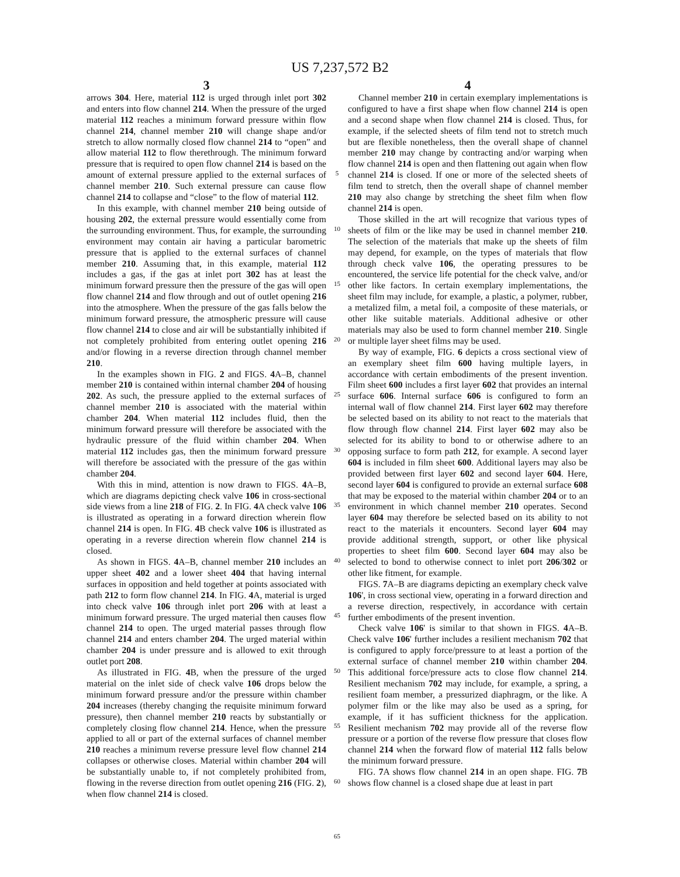US 7,237,572 B2
3
arrows 304. Here, material 112 is urged through inlet port 302 and enters into flow channel 214. When the pressure of the urged material 112 reaches a minimum forward pressure within flow channel 214, channel member 210 will change shape and/or stretch to allow normally closed flow channel 214 to “open” and allow material 112 to flow therethrough. The minimum forward pressure that is required to open flow channel 214 is based on the amount of external pressure applied to the external surfaces of channel member 210. Such external pressure can cause flow channel 214 to collapse and “close” to the flow of material 112.
In this example, with channel member 210 being outside of housing 202, the external pressure would essentially come from the surrounding environment. Thus, for example, the surrounding environment may contain air having a particular barometric pressure that is applied to the external surfaces of channel member 210. Assuming that, in this example, material 112 includes a gas, if the gas at inlet port 302 has at least the minimum forward pressure then the pressure of the gas will open flow channel 214 and flow through and out of outlet opening 216 into the atmosphere. When the pressure of the gas falls below the minimum forward pressure, the atmospheric pressure will cause flow channel 214 to close and air will be substantially inhibited if not completely prohibited from entering outlet opening 216 and/or flowing in a reverse direction through channel member 210.
In the examples shown in FIG. 2 and FIGS. 4 A–B, channel member 210 is contained within internal chamber 204 of housing 202. As such, the pressure applied to the external surfaces of channel member 210 is associated with the material within chamber 204. When material 112 includes fluid, then the minimum forward pressure will therefore be associated with the hydraulic pressure of the fluid within chamber 204. When material 112 includes gas, then the minimum forward pressure will therefore be associated with the pressure of the gas within chamber 204.
With this in mind, attention is now drawn to FIGS. 4 A–B, which are diagrams depicting check valve 106 in cross-sectional side views from a line 218 of FIG. 2. In FIG. 4 A check valve 106 is illustrated as operating in a forward direction wherein flow channel 214 is open. In FIG. 4 B check valve 106 is illustrated as operating in a reverse direction wherein flow channel 214 is closed.
As shown in FIGS. 4 A–B, channel member 210 includes an upper sheet 402 and a lower sheet 404 that having internal surfaces in opposition and held together at points associated with path 212 to form flow channel 214. In FIG. 4 A, material is urged into check valve 106 through inlet port 206 with at least a minimum forward pressure. The urged material then causes flow channel 214 to open. The urged material passes through flow channel 214 and enters chamber 204. The urged material within chamber 204 is under pressure and is allowed to exit through outlet port 208.
As illustrated in FIG. 4 B, when the pressure of the urged material on the inlet side of check valve 106 drops below the minimum forward pressure and/or the pressure within chamber 204 increases (thereby changing the requisite minimum forward pressure), then channel member 210 reacts by substantially or completely closing flow channel 214. Hence, when the pressure applied to all or part of the external surfaces of channel member 210 reaches a minimum reverse pressure level flow channel 214 collapses or otherwise closes. Material within chamber 204 will be substantially unable to, if not completely prohibited from, flowing in the reverse direction from outlet opening 216 (FIG. 2), when flow channel 214 is closed.
5
10
15
20
25
30
35
40
45
50
55
60
65
4
Channel member 210 in certain exemplary implementations is configured to have a first shape when flow channel 214 is open and a second shape when flow channel 214 is closed. Thus, for example, if the selected sheets of film tend not to stretch much but are flexible nonetheless, then the overall shape of channel member 210 may change by contracting and/or warping when flow channel 214 is open and then flattening out again when flow channel 214 is closed. If one or more of the selected sheets of film tend to stretch, then the overall shape of channel member 210 may also change by stretching the sheet film when flow channel 214 is open.
Those skilled in the art will recognize that various types of sheets of film or the like may be used in channel member 210. The selection of the materials that make up the sheets of film may depend, for example, on the types of materials that flow through check valve 106, the operating pressures to be encountered, the service life potential for the check valve, and/or other like factors. In certain exemplary implementations, the sheet film may include, for example, a plastic, a polymer, rubber, a metalized film, a metal foil, a composite of these materials, or other like suitable materials. Additional adhesive or other materials may also be used to form channel member 210. Single or multiple layer sheet films may be used.
By way of example, FIG. 6 depicts a cross sectional view of an exemplary sheet film 600 having multiple layers, in accordance with certain embodiments of the present invention. Film sheet 600 includes a first layer 602 that provides an internal surface 606. Internal surface 606 is configured to form an internal wall of flow channel 214. First layer 602 may therefore be selected based on its ability to not react to the materials that flow through flow channel 214. First layer 602 may also be selected for its ability to bond to or otherwise adhere to an opposing surface to form path 212, for example. A second layer 604 is included in film sheet 600. Additional layers may also be provided between first layer 602 and second layer 604. Here, second layer 604 is configured to provide an external surface 608 that may be exposed to the material within chamber 204 or to an environment in which channel member 210 operates. Second layer 604 may therefore be selected based on its ability to not react to the materials it encounters. Second layer 604 may provide additional strength, support, or other like physical properties to sheet film 600. Second layer 604 may also be selected to bond to otherwise connect to inlet port 206/302 or other like fitment, for example.
FIGS. 7 A–B are diagrams depicting an exemplary check valve 106', in cross sectional view, operating in a forward direction and a reverse direction, respectively, in accordance with certain further embodiments of the present invention.
Check valve 106' is similar to that shown in FIGS. 4 A–B. Check valve 106' further includes a resilient mechanism 702 that is configured to apply force/pressure to at least a portion of the external surface of channel member 210 within chamber 204. This additional force/pressure acts to close flow channel 214. Resilient mechanism 702 may include, for example, a spring, a resilient foam member, a pressurized diaphragm, or the like. A polymer film or the like may also be used as a spring, for example, if it has sufficient thickness for the application. Resilient mechanism 702 may provide all of the reverse flow pressure or a portion of the reverse flow pressure that closes flow channel 214 when the forward flow of material 112 falls below the minimum forward pressure.
FIG. 7 A shows flow channel 214 in an open shape. FIG. 7 B shows flow channel is a closed shape due at least in part